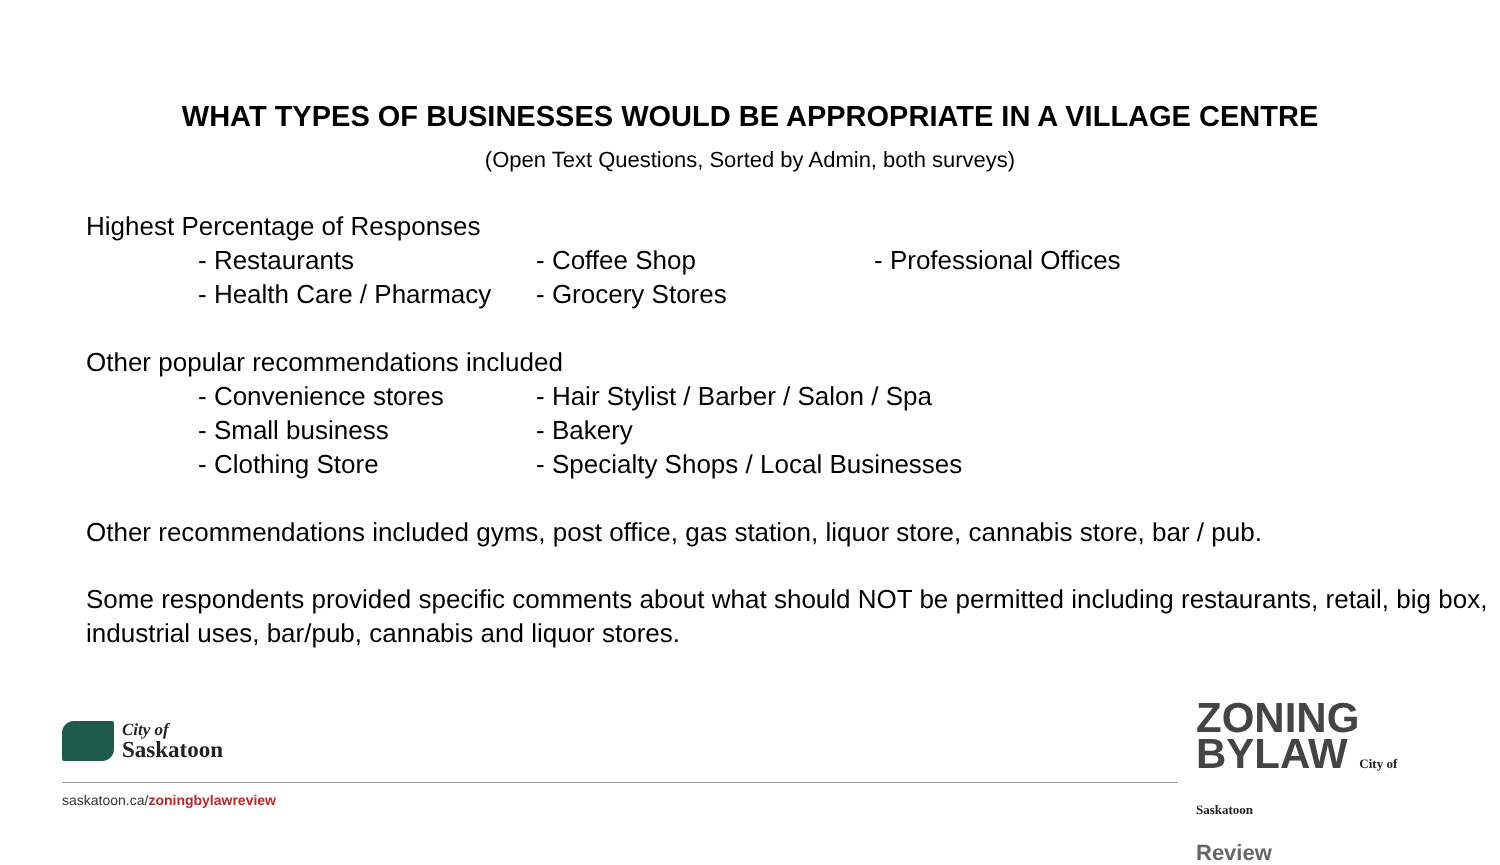WHAT TYPES OF BUSINESSES WOULD BE APPROPRIATE IN A VILLAGE CENTRE
(Open Text Questions, Sorted by Admin, both surveys)
Highest Percentage of Responses
- Restaurants - Coffee Shop - Professional Offices
- Health Care / Pharmacy - Grocery Stores
Other popular recommendations included
- Convenience stores - Hair Stylist / Barber / Salon / Spa
- Small business - Bakery
- Clothing Store - Specialty Shops / Local Businesses
Other recommendations included gyms, post office, gas station, liquor store, cannabis store, bar / pub.
Some respondents provided specific comments about what should NOT be permitted including restaurants, retail, big box, industrial uses, bar/pub, cannabis and liquor stores.
City of
Saskatoon
saskatoon.ca/zoningbylawreview
ZONING
BYLAW City of Saskatoon
Review